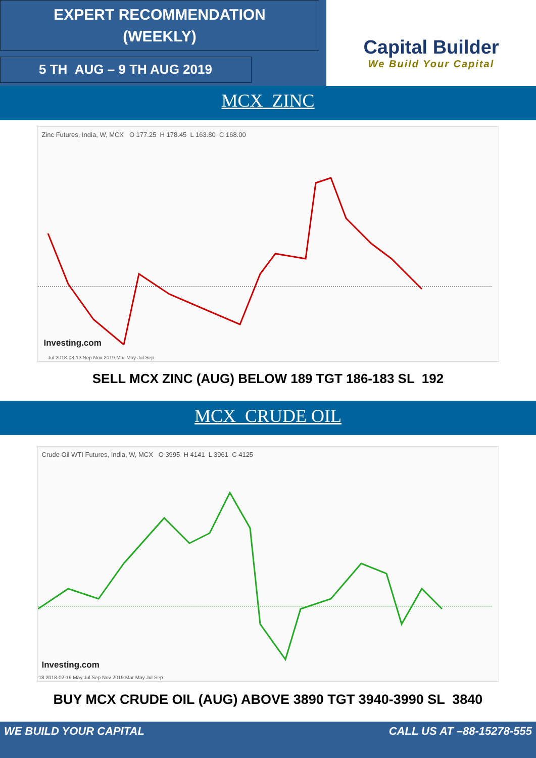EXPERT RECOMMENDATION
(WEEKLY)
5 TH AUG – 9 TH AUG 2019
Capital Builder
We Build Your Capital
MCX ZINC
Zinc Futures, India, W, MCX O 177.25 H 178.45 L 163.80 C 168.00
Investing.com
Jul 2018-08-13 Sep Nov 2019 Mar May Jul Sep
SELL MCX ZINC (AUG) BELOW 189 TGT 186-183 SL 192
MCX CRUDE OIL
Crude Oil WTI Futures, India, W, MCX O 3995 H 4141 L 3961 C 4125
Investing.com
'18 2018-02-19 May Jul Sep Nov 2019 Mar May Jul Sep
BUY MCX CRUDE OIL (AUG) ABOVE 3890 TGT 3940-3990 SL 3840
WE BUILD YOUR CAPITAL CALL US AT –88-15278-555